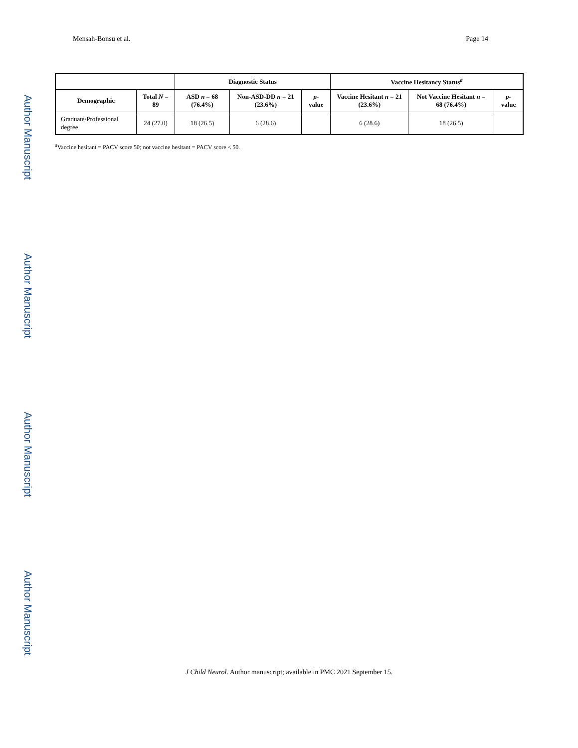Author Manuscript
Author Manuscript
Author Manuscript
Author Manuscript
Mensah-Bonsu et al. Page 14
| | | Diagnostic Status | | | Vaccine Hesitancy Status<sup>a</sup> | | |
| --- | --- | --- | --- | --- | --- | --- | --- |
| Demographic | Total N = 89 | ASD n = 68 (76.4%) | Non-ASD-DD n = 21 (23.6%) | p -value | Vaccine Hesitant n = 21 (23.6%) | Not Vaccine Hesitant n = 68 (76.4%) | p -value |
| Graduate/Professional degree | 24 (27.0) | 18 (26.5) | 6 (28.6) | | 6 (28.6) | 18 (26.5) | |
<sup>a</sup> Vaccine hesitant = PACV score 50; not vaccine hesitant = PACV score < 50.
J Child Neurol. Author manuscript; available in PMC 2021 September 15.